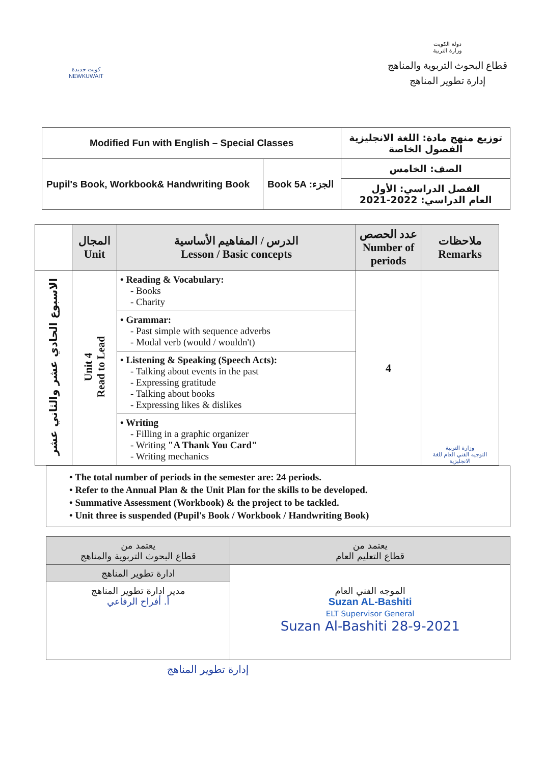كويت جديدة
NEWKUWAIT
دولة الكويت
وزارة التربية
قطاع البحوث التربوية والمناهج
إدارة تطوير المناهج
| Modified Fun with English – Special Classes | | توزيع منهج مادة: اللغة الانجليزية الفصول الخاصة |
| Pupil's Book, Workbook& Handwriting Book | Book 5A :الجزء | الصف: الخامس |
| | | الفصل الدراسي: الأول العام الدراسي: 2022-2021 |
| | المجال Unit | الدرس / المفاهيم الأساسية Lesson / Basic concepts | عدد الحصص Number of periods | ملاحظات Remarks |
| --- | --- | --- | --- | --- |
| الاسبوع الحادي عشر والثاني عشر | Unit 4 Read to Lead | • Reading & Vocabulary: - Books - Charity | 4 | وزارة التربية التوجيه الفني العام للغة الانجليزية |
| | | • Grammar: - Past simple with sequence adverbs - Modal verb (would / wouldn't) | | |
| | | • Listening & Speaking (Speech Acts): - Talking about events in the past - Expressing gratitude - Talking about books - Expressing likes & dislikes | | |
| | | • Writing - Filling in a graphic organizer - Writing "A Thank You Card" - Writing mechanics | | |
• The total number of periods in the semester are: 24 periods.
• Refer to the Annual Plan & the Unit Plan for the skills to be developed.
• Summative Assessment (Workbook) & the project to be tackled.
• Unit three is suspended (Pupil's Book / Workbook / Handwriting Book)
| يعتمد من قطاع التعليم العام | يعتمد من قطاع البحوث التربوية والمناهج |
| الموجه الفني العام Suzan AL-Bashiti ELT Supervisor General Suzan Al-Bashiti 28-9-2021 | ادارة تطوير المناهج |
| | مدير ادارة تطوير المناهج أ. أفراح الرفاعي |
إدارة تطوير المناهج